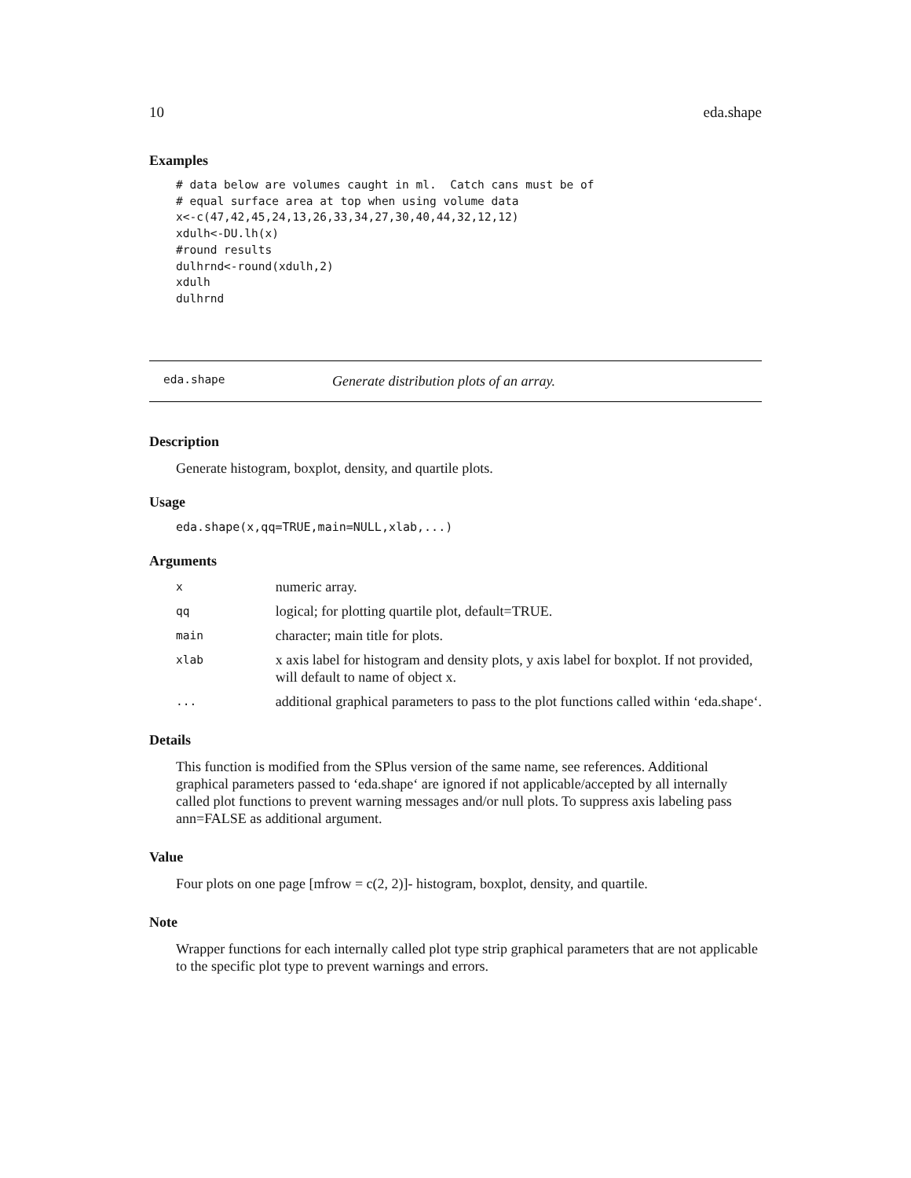10 eda.shape
Examples
# data below are volumes caught in ml.  Catch cans must be of
# equal surface area at top when using volume data
x<-c(47,42,45,24,13,26,33,34,27,30,40,44,32,12,12)
xdulh<-DU.lh(x)
#round results
dulhrnd<-round(xdulh,2)
xdulh
dulhrnd
eda.shape Generate distribution plots of an array.
Description
Generate histogram, boxplot, density, and quartile plots.
Usage
eda.shape(x,qq=TRUE,main=NULL,xlab,...)
Arguments
| x | numeric array. |
| qq | logical; for plotting quartile plot, default=TRUE. |
| main | character; main title for plots. |
| xlab | x axis label for histogram and density plots, y axis label for boxplot. If not provided, will default to name of object x. |
| ... | additional graphical parameters to pass to the plot functions called within ‘eda.shape‘. |
Details
This function is modified from the SPlus version of the same name, see references. Additional graphical parameters passed to ‘eda.shape‘ are ignored if not applicable/accepted by all internally called plot functions to prevent warning messages and/or null plots. To suppress axis labeling pass ann=FALSE as additional argument.
Value
Four plots on one page [mfrow = c(2, 2)]- histogram, boxplot, density, and quartile.
Note
Wrapper functions for each internally called plot type strip graphical parameters that are not applicable to the specific plot type to prevent warnings and errors.